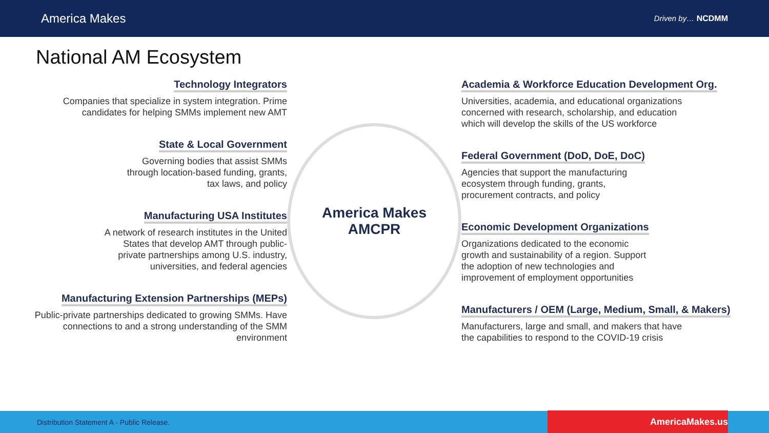America Makes
Driven by… NCDMM
National AM Ecosystem
Technology Integrators
Companies that specialize in system integration. Prime
candidates for helping SMMs implement new AMT
State & Local Government
Governing bodies that assist SMMs
through location-based funding, grants,
tax laws, and policy
Manufacturing USA Institutes
A network of research institutes in the United
States that develop AMT through public-
private partnerships among U.S. industry,
universities, and federal agencies
Manufacturing Extension Partnerships (MEPs)
Public-private partnerships dedicated to growing SMMs. Have
connections to and a strong understanding of the SMM
environment
America Makes
AMCPR
Academia & Workforce Education Development Org.
Universities, academia, and educational organizations
concerned with research, scholarship, and education
which will develop the skills of the US workforce
Federal Government (DoD, DoE, DoC)
Agencies that support the manufacturing
ecosystem through funding, grants,
procurement contracts, and policy
Economic Development Organizations
Organizations dedicated to the economic
growth and sustainability of a region. Support
the adoption of new technologies and
improvement of employment opportunities
Manufacturers / OEM (Large, Medium, Small, & Makers)
Manufacturers, large and small, and makers that have
the capabilities to respond to the COVID-19 crisis
Distribution Statement A - Public Release. AmericaMakes.us